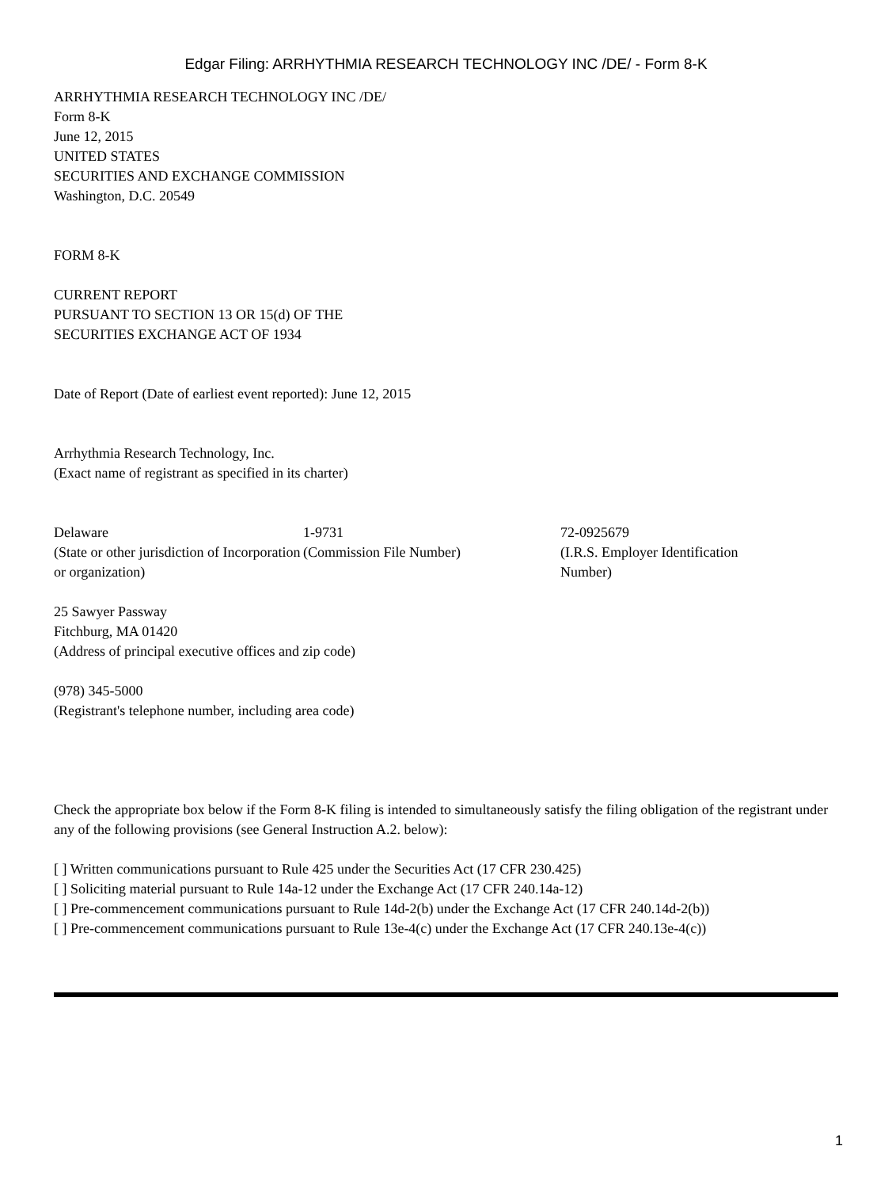Edgar Filing: ARRHYTHMIA RESEARCH TECHNOLOGY INC /DE/ - Form 8-K
ARRHYTHMIA RESEARCH TECHNOLOGY INC /DE/
Form 8-K
June 12, 2015
UNITED STATES
SECURITIES AND EXCHANGE COMMISSION
Washington, D.C. 20549
FORM 8-K
CURRENT REPORT
PURSUANT TO SECTION 13 OR 15(d) OF THE
SECURITIES EXCHANGE ACT OF 1934
Date of Report (Date of earliest event reported): June 12, 2015
Arrhythmia Research Technology, Inc.
(Exact name of registrant as specified in its charter)
| Delaware | 1-9731 | 72-0925679 |
| (State or other jurisdiction of Incorporation or organization) | (Commission File Number) | (I.R.S. Employer Identification Number) |
25 Sawyer Passway
Fitchburg, MA 01420
(Address of principal executive offices and zip code)
(978) 345-5000
(Registrant's telephone number, including area code)
Check the appropriate box below if the Form 8-K filing is intended to simultaneously satisfy the filing obligation of the registrant under any of the following provisions (see General Instruction A.2. below):
[ ] Written communications pursuant to Rule 425 under the Securities Act (17 CFR 230.425)
[ ] Soliciting material pursuant to Rule 14a-12 under the Exchange Act (17 CFR 240.14a-12)
[ ] Pre-commencement communications pursuant to Rule 14d-2(b) under the Exchange Act (17 CFR 240.14d-2(b))
[ ] Pre-commencement communications pursuant to Rule 13e-4(c) under the Exchange Act (17 CFR 240.13e-4(c))
1